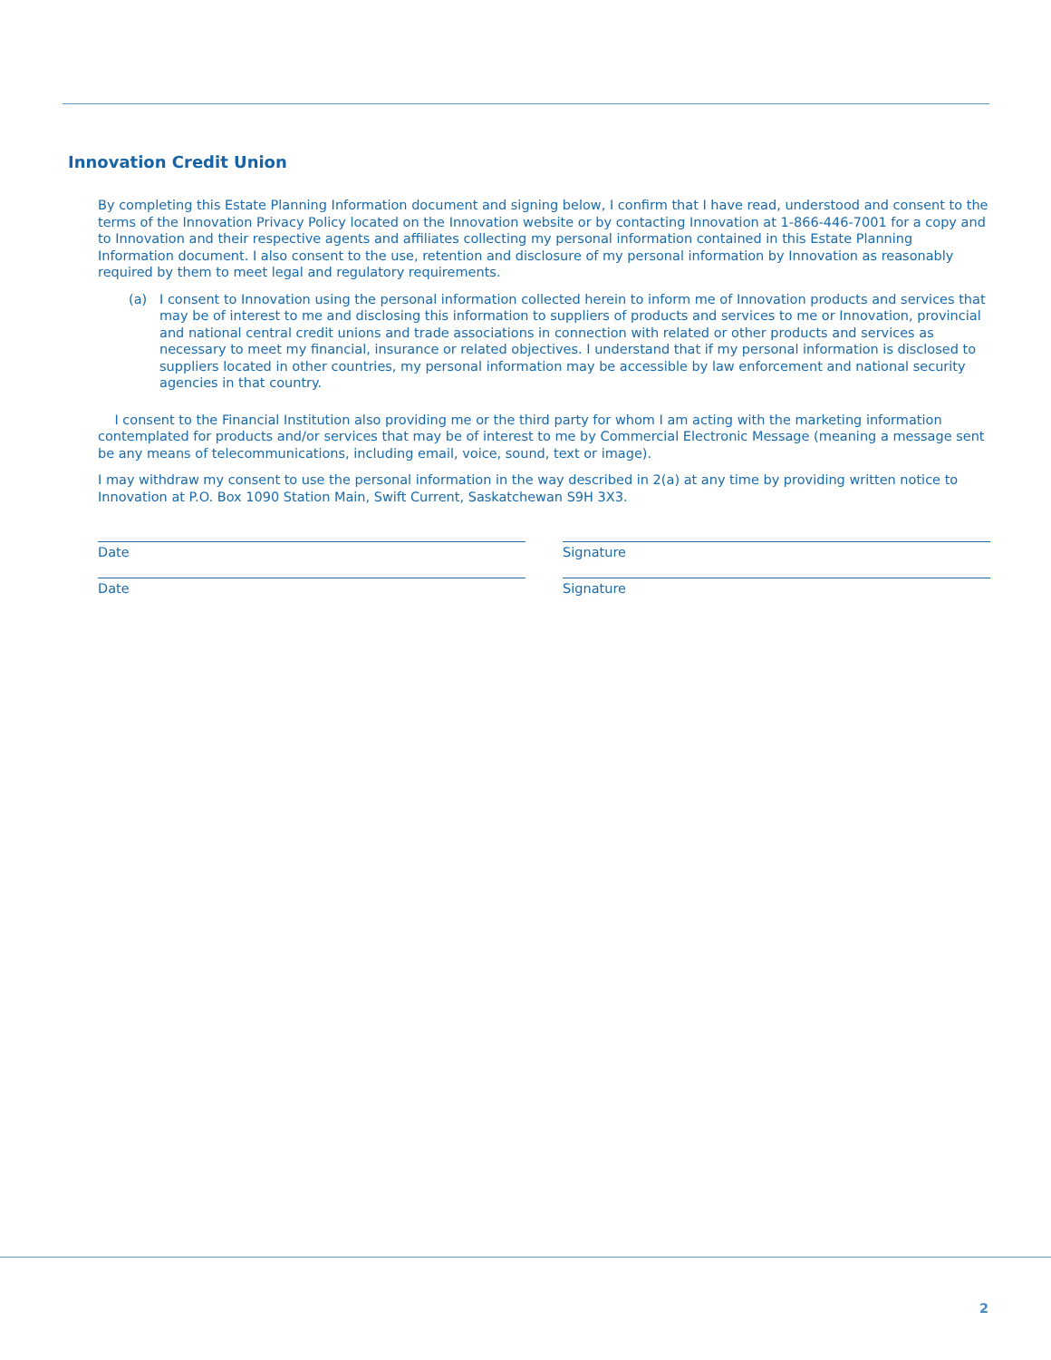Innovation Credit Union
By completing this Estate Planning Information document and signing below, I confirm that I have read, understood and consent to the terms of the Innovation Privacy Policy located on the Innovation website or by contacting Innovation at 1-866-446-7001 for a copy and to Innovation and their respective agents and affiliates collecting my personal information contained in this Estate Planning Information document. I also consent to the use, retention and disclosure of my personal information by Innovation as reasonably required by them to meet legal and regulatory requirements.
(a) I consent to Innovation using the personal information collected herein to inform me of Innovation products and services that may be of interest to me and disclosing this information to suppliers of products and services to me or Innovation, provincial and national central credit unions and trade associations in connection with related or other products and services as necessary to meet my financial, insurance or related objectives. I understand that if my personal information is disclosed to suppliers located in other countries, my personal information may be accessible by law enforcement and national security agencies in that country.
I consent to the Financial Institution also providing me or the third party for whom I am acting with the marketing information contemplated for products and/or services that may be of interest to me by Commercial Electronic Message (meaning a message sent be any means of telecommunications, including email, voice, sound, text or image).
I may withdraw my consent to use the personal information in the way described in 2(a) at any time by providing written notice to Innovation at P.O. Box 1090 Station Main, Swift Current, Saskatchewan S9H 3X3.
Date Signature
Date Signature
2